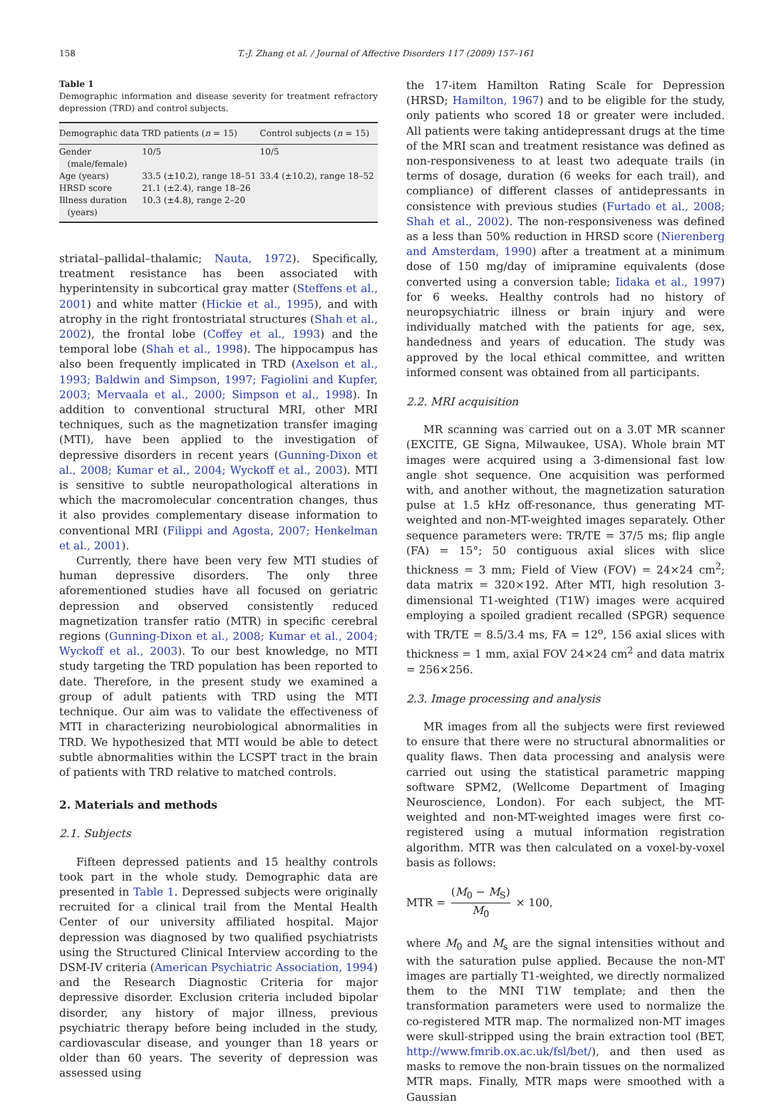158 T.-J. Zhang et al. / Journal of Affective Disorders 117 (2009) 157–161
Table 1
Demographic information and disease severity for treatment refractory depression (TRD) and control subjects.
| Demographic data | TRD patients ( n = 15) | Control subjects ( n = 15) |
| --- | --- | --- |
| Gender (male/female) | 10/5 | 10/5 |
| Age (years) | 33.5 (±10.2), range 18–51 | 33.4 (±10.2), range 18–52 |
| HRSD score | 21.1 (±2.4), range 18–26 | |
| Illness duration (years) | 10.3 (±4.8), range 2–20 | |
striatal–pallidal–thalamic; Nauta, 1972). Specifically, treatment resistance has been associated with hyperintensity in subcortical gray matter (Steffens et al., 2001) and white matter (Hickie et al., 1995), and with atrophy in the right frontostriatal structures (Shah et al., 2002), the frontal lobe (Coffey et al., 1993) and the temporal lobe (Shah et al., 1998). The hippocampus has also been frequently implicated in TRD (Axelson et al., 1993; Baldwin and Simpson, 1997; Fagiolini and Kupfer, 2003; Mervaala et al., 2000; Simpson et al., 1998). In addition to conventional structural MRI, other MRI techniques, such as the magnetization transfer imaging (MTI), have been applied to the investigation of depressive disorders in recent years (Gunning-Dixon et al., 2008; Kumar et al., 2004; Wyckoff et al., 2003). MTI is sensitive to subtle neuropathological alterations in which the macromolecular concentration changes, thus it also provides complementary disease information to conventional MRI (Filippi and Agosta, 2007; Henkelman et al., 2001).
Currently, there have been very few MTI studies of human depressive disorders. The only three aforementioned studies have all focused on geriatric depression and observed consistently reduced magnetization transfer ratio (MTR) in specific cerebral regions (Gunning-Dixon et al., 2008; Kumar et al., 2004; Wyckoff et al., 2003). To our best knowledge, no MTI study targeting the TRD population has been reported to date. Therefore, in the present study we examined a group of adult patients with TRD using the MTI technique. Our aim was to validate the effectiveness of MTI in characterizing neurobiological abnormalities in TRD. We hypothesized that MTI would be able to detect subtle abnormalities within the LCSPT tract in the brain of patients with TRD relative to matched controls.
2. Materials and methods
2.1. Subjects
Fifteen depressed patients and 15 healthy controls took part in the whole study. Demographic data are presented in Table 1. Depressed subjects were originally recruited for a clinical trail from the Mental Health Center of our university affiliated hospital. Major depression was diagnosed by two qualified psychiatrists using the Structured Clinical Interview according to the DSM-IV criteria (American Psychiatric Association, 1994) and the Research Diagnostic Criteria for major depressive disorder. Exclusion criteria included bipolar disorder, any history of major illness, previous psychiatric therapy before being included in the study, cardiovascular disease, and younger than 18 years or older than 60 years. The severity of depression was assessed using
the 17-item Hamilton Rating Scale for Depression (HRSD; Hamilton, 1967) and to be eligible for the study, only patients who scored 18 or greater were included. All patients were taking antidepressant drugs at the time of the MRI scan and treatment resistance was defined as non-responsiveness to at least two adequate trails (in terms of dosage, duration (6 weeks for each trail), and compliance) of different classes of antidepressants in consistence with previous studies (Furtado et al., 2008; Shah et al., 2002). The non-responsiveness was defined as a less than 50% reduction in HRSD score (Nierenberg and Amsterdam, 1990) after a treatment at a minimum dose of 150 mg/day of imipramine equivalents (dose converted using a conversion table; Iidaka et al., 1997) for 6 weeks. Healthy controls had no history of neuropsychiatric illness or brain injury and were individually matched with the patients for age, sex, handedness and years of education. The study was approved by the local ethical committee, and written informed consent was obtained from all participants.
2.2. MRI acquisition
MR scanning was carried out on a 3.0T MR scanner (EXCITE, GE Signa, Milwaukee, USA). Whole brain MT images were acquired using a 3-dimensional fast low angle shot sequence. One acquisition was performed with, and another without, the magnetization saturation pulse at 1.5 kHz off-resonance, thus generating MT-weighted and non-MT-weighted images separately. Other sequence parameters were: TR/TE = 37/5 ms; flip angle (FA) = 15°; 50 contiguous axial slices with slice thickness = 3 mm; Field of View (FOV) = 24×24 cm<sup>2</sup>; data matrix = 320×192. After MTI, high resolution 3-dimensional T1-weighted (T1W) images were acquired employing a spoiled gradient recalled (SPGR) sequence with TR/TE = 8.5/3.4 ms, FA = 12<sup>o</sup>, 156 axial slices with thickness = 1 mm, axial FOV 24×24 cm<sup>2</sup> and data matrix = 256×256.
2.3. Image processing and analysis
MR images from all the subjects were first reviewed to ensure that there were no structural abnormalities or quality flaws. Then data processing and analysis were carried out using the statistical parametric mapping software SPM2, (Wellcome Department of Imaging Neuroscience, London). For each subject, the MT-weighted and non-MT-weighted images were first co-registered using a mutual information registration algorithm. MTR was then calculated on a voxel-by-voxel basis as follows:
MTR = (M<sub>0</sub> − M<sub>S</sub>) M<sub>0</sub> × 100,
where M<sub>0</sub> and M<sub>s</sub> are the signal intensities without and with the saturation pulse applied. Because the non-MT images are partially T1-weighted, we directly normalized them to the MNI T1W template; and then the transformation parameters were used to normalize the co-registered MTR map. The normalized non-MT images were skull-stripped using the brain extraction tool (BET, http://www.fmrib.ox.ac.uk/fsl/bet/), and then used as masks to remove the non-brain tissues on the normalized MTR maps. Finally, MTR maps were smoothed with a Gaussian